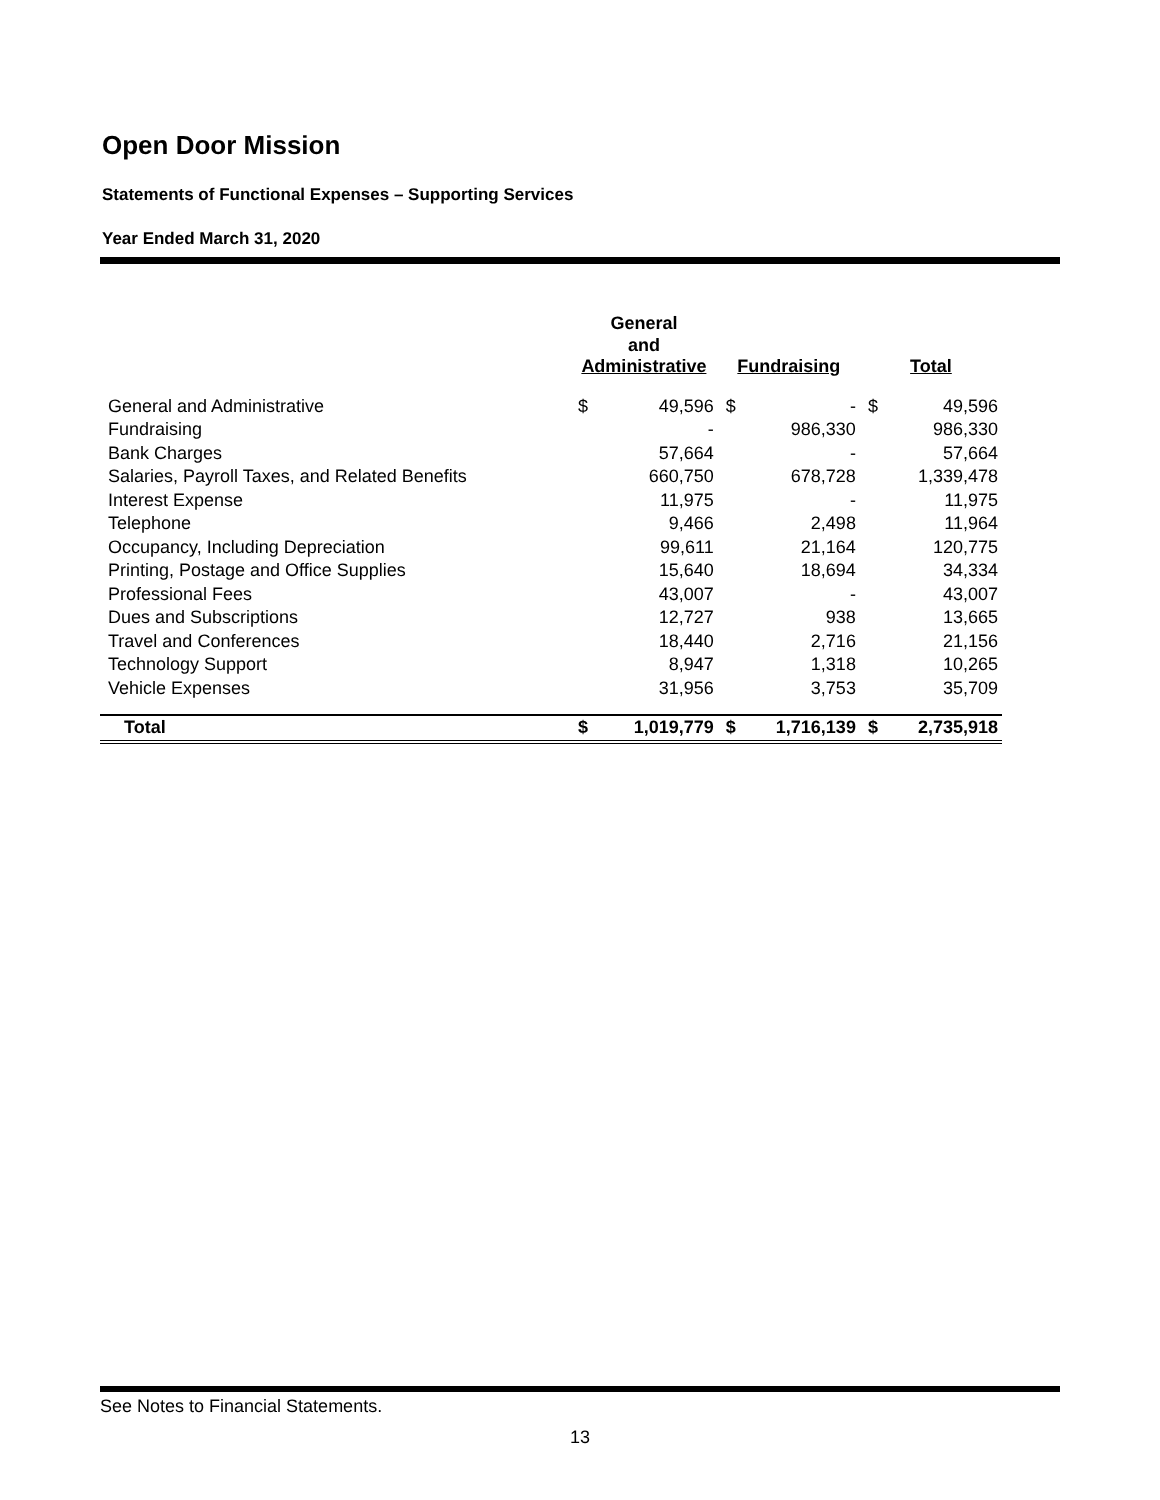Open Door Mission
Statements of Functional Expenses – Supporting Services
Year Ended March 31, 2020
| | General and Administrative | | Fundraising | | Total | |
| --- | --- | --- | --- | --- | --- | --- |
| General and Administrative | $ | 49,596 | $ | - | $ | 49,596 |
| Fundraising | | - | | 986,330 | | 986,330 |
| Bank Charges | | 57,664 | | - | | 57,664 |
| Salaries, Payroll Taxes, and Related Benefits | | 660,750 | | 678,728 | | 1,339,478 |
| Interest Expense | | 11,975 | | - | | 11,975 |
| Telephone | | 9,466 | | 2,498 | | 11,964 |
| Occupancy, Including Depreciation | | 99,611 | | 21,164 | | 120,775 |
| Printing, Postage and Office Supplies | | 15,640 | | 18,694 | | 34,334 |
| Professional Fees | | 43,007 | | - | | 43,007 |
| Dues and Subscriptions | | 12,727 | | 938 | | 13,665 |
| Travel and Conferences | | 18,440 | | 2,716 | | 21,156 |
| Technology Support | | 8,947 | | 1,318 | | 10,265 |
| Vehicle Expenses | | 31,956 | | 3,753 | | 35,709 |
| Total | $ | 1,019,779 | $ | 1,716,139 | $ | 2,735,918 |
See Notes to Financial Statements.
13